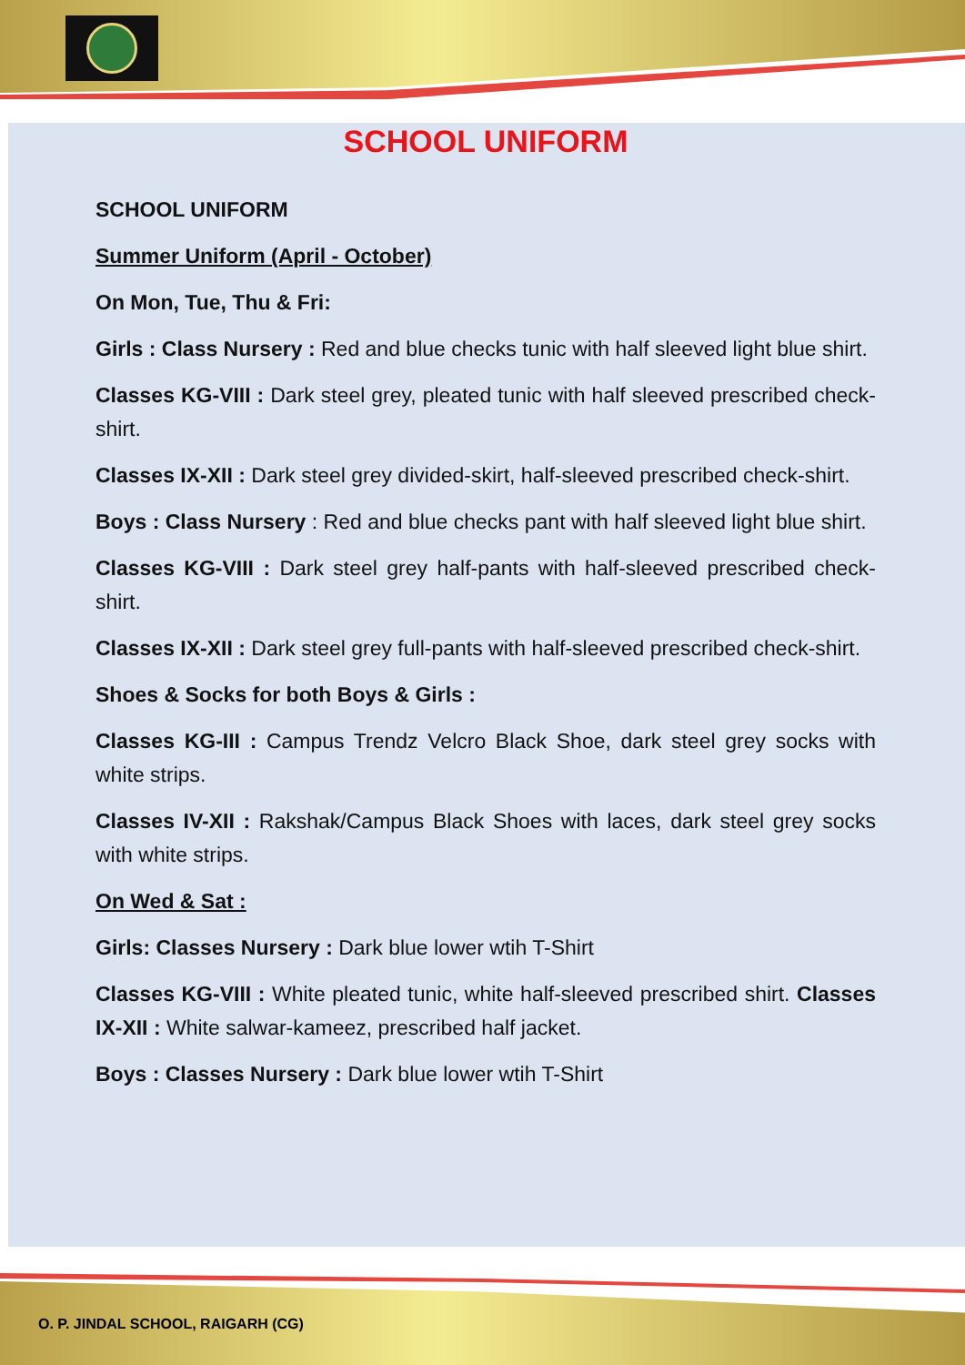SCHOOL UNIFORM
SCHOOL UNIFORM
Summer Uniform (April - October)
On Mon, Tue, Thu & Fri:
Girls : Class Nursery : Red and blue checks tunic with half sleeved light blue shirt.
Classes KG-VIII : Dark steel grey, pleated tunic with half sleeved prescribed check-shirt.
Classes IX-XII : Dark steel grey divided-skirt, half-sleeved prescribed check-shirt.
Boys : Class Nursery : Red and blue checks pant with half sleeved light blue shirt.
Classes KG-VIII : Dark steel grey half-pants with half-sleeved prescribed check-shirt.
Classes IX-XII : Dark steel grey full-pants with half-sleeved prescribed check-shirt.
Shoes & Socks for both Boys & Girls :
Classes KG-III : Campus Trendz Velcro Black Shoe, dark steel grey socks with white strips.
Classes IV-XII : Rakshak/Campus Black Shoes with laces, dark steel grey socks with white strips.
On Wed & Sat :
Girls: Classes Nursery : Dark blue lower wtih T-Shirt
Classes KG-VIII : White pleated tunic, white half-sleeved prescribed shirt. Classes IX-XII : White salwar-kameez, prescribed half jacket.
Boys : Classes Nursery : Dark blue lower wtih T-Shirt
O. P. JINDAL SCHOOL, RAIGARH (CG)